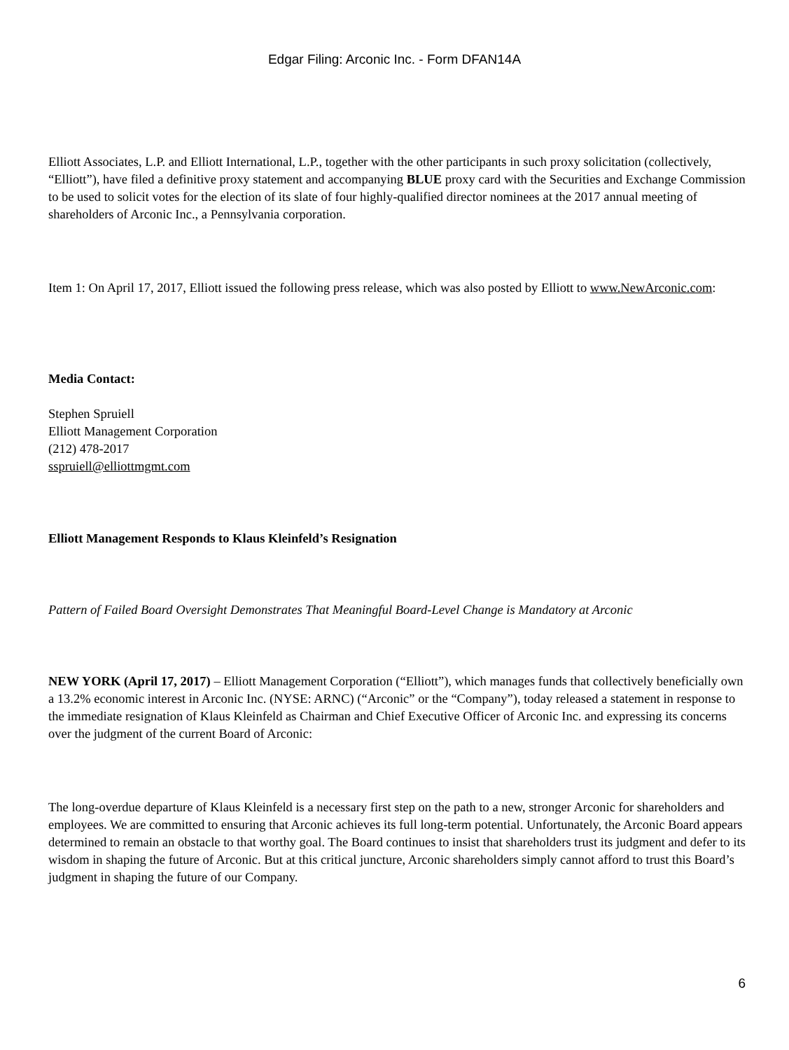Edgar Filing: Arconic Inc. - Form DFAN14A
Elliott Associates, L.P. and Elliott International, L.P., together with the other participants in such proxy solicitation (collectively, “Elliott”), have filed a definitive proxy statement and accompanying BLUE proxy card with the Securities and Exchange Commission to be used to solicit votes for the election of its slate of four highly-qualified director nominees at the 2017 annual meeting of shareholders of Arconic Inc., a Pennsylvania corporation.
Item 1: On April 17, 2017, Elliott issued the following press release, which was also posted by Elliott to www.NewArconic.com:
Media Contact:
Stephen Spruiell
Elliott Management Corporation
(212) 478-2017
sspruiell@elliottmgmt.com
Elliott Management Responds to Klaus Kleinfeld’s Resignation
Pattern of Failed Board Oversight Demonstrates That Meaningful Board-Level Change is Mandatory at Arconic
NEW YORK (April 17, 2017) – Elliott Management Corporation (“Elliott”), which manages funds that collectively beneficially own a 13.2% economic interest in Arconic Inc. (NYSE: ARNC) (“Arconic” or the “Company”), today released a statement in response to the immediate resignation of Klaus Kleinfeld as Chairman and Chief Executive Officer of Arconic Inc. and expressing its concerns over the judgment of the current Board of Arconic:
The long-overdue departure of Klaus Kleinfeld is a necessary first step on the path to a new, stronger Arconic for shareholders and employees. We are committed to ensuring that Arconic achieves its full long-term potential. Unfortunately, the Arconic Board appears determined to remain an obstacle to that worthy goal. The Board continues to insist that shareholders trust its judgment and defer to its wisdom in shaping the future of Arconic. But at this critical juncture, Arconic shareholders simply cannot afford to trust this Board’s judgment in shaping the future of our Company.
6